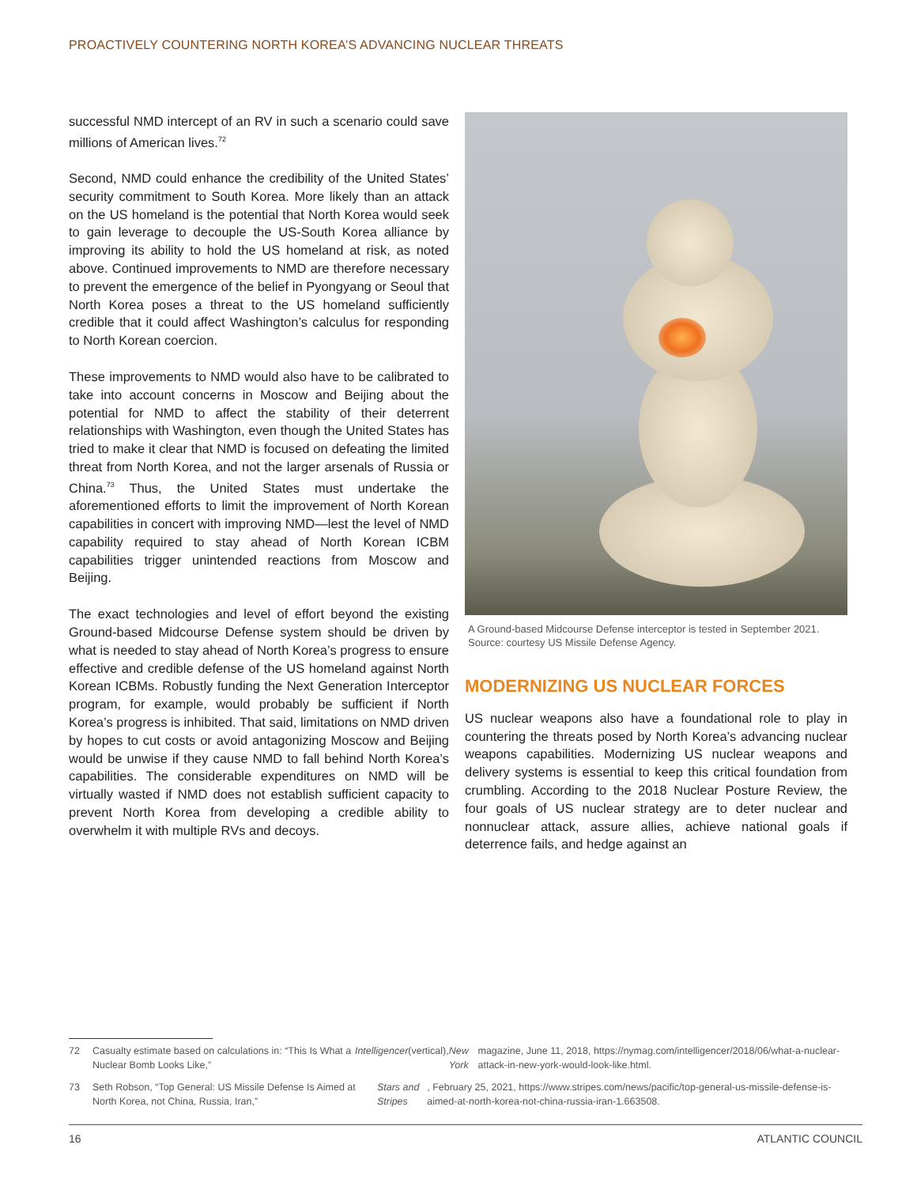PROACTIVELY COUNTERING NORTH KOREA’S ADVANCING NUCLEAR THREATS
successful NMD intercept of an RV in such a scenario could save millions of American lives.<sup>72</sup>
Second, NMD could enhance the credibility of the United States’ security commitment to South Korea. More likely than an attack on the US homeland is the potential that North Korea would seek to gain leverage to decouple the US-South Korea alliance by improving its ability to hold the US homeland at risk, as noted above. Continued improvements to NMD are therefore necessary to prevent the emergence of the belief in Pyongyang or Seoul that North Korea poses a threat to the US homeland sufficiently credible that it could affect Washington’s calculus for responding to North Korean coercion.
These improvements to NMD would also have to be calibrated to take into account concerns in Moscow and Beijing about the potential for NMD to affect the stability of their deterrent relationships with Washington, even though the United States has tried to make it clear that NMD is focused on defeating the limited threat from North Korea, and not the larger arsenals of Russia or China.<sup>73</sup> Thus, the United States must undertake the aforementioned efforts to limit the improvement of North Korean capabilities in concert with improving NMD—lest the level of NMD capability required to stay ahead of North Korean ICBM capabilities trigger unintended reactions from Moscow and Beijing.
The exact technologies and level of effort beyond the existing Ground-based Midcourse Defense system should be driven by what is needed to stay ahead of North Korea’s progress to ensure effective and credible defense of the US homeland against North Korean ICBMs. Robustly funding the Next Generation Interceptor program, for example, would probably be sufficient if North Korea’s progress is inhibited. That said, limitations on NMD driven by hopes to cut costs or avoid antagonizing Moscow and Beijing would be unwise if they cause NMD to fall behind North Korea’s capabilities. The considerable expenditures on NMD will be virtually wasted if NMD does not establish sufficient capacity to prevent North Korea from developing a credible ability to overwhelm it with multiple RVs and decoys.
A Ground-based Midcourse Defense interceptor is tested in September 2021. Source: courtesy US Missile Defense Agency.
MODERNIZING US NUCLEAR FORCES
US nuclear weapons also have a foundational role to play in countering the threats posed by North Korea’s advancing nuclear weapons capabilities. Modernizing US nuclear weapons and delivery systems is essential to keep this critical foundation from crumbling. According to the 2018 Nuclear Posture Review, the four goals of US nuclear strategy are to deter nuclear and nonnuclear attack, assure allies, achieve national goals if deterrence fails, and hedge against an
72 Casualty estimate based on calculations in: “This Is What a Nuclear Bomb Looks Like,” Intelligencer (vertical), New York magazine, June 11, 2018, https://nymag.com/intelligencer/2018/06/what-a-nuclear-attack-in-new-york-would-look-like.html.
73 Seth Robson, “Top General: US Missile Defense Is Aimed at North Korea, not China, Russia, Iran,” Stars and Stripes, February 25, 2021, https://www.stripes.com/news/pacific/top-general-us-missile-defense-is-aimed-at-north-korea-not-china-russia-iran-1.663508.
16 ATLANTIC COUNCIL